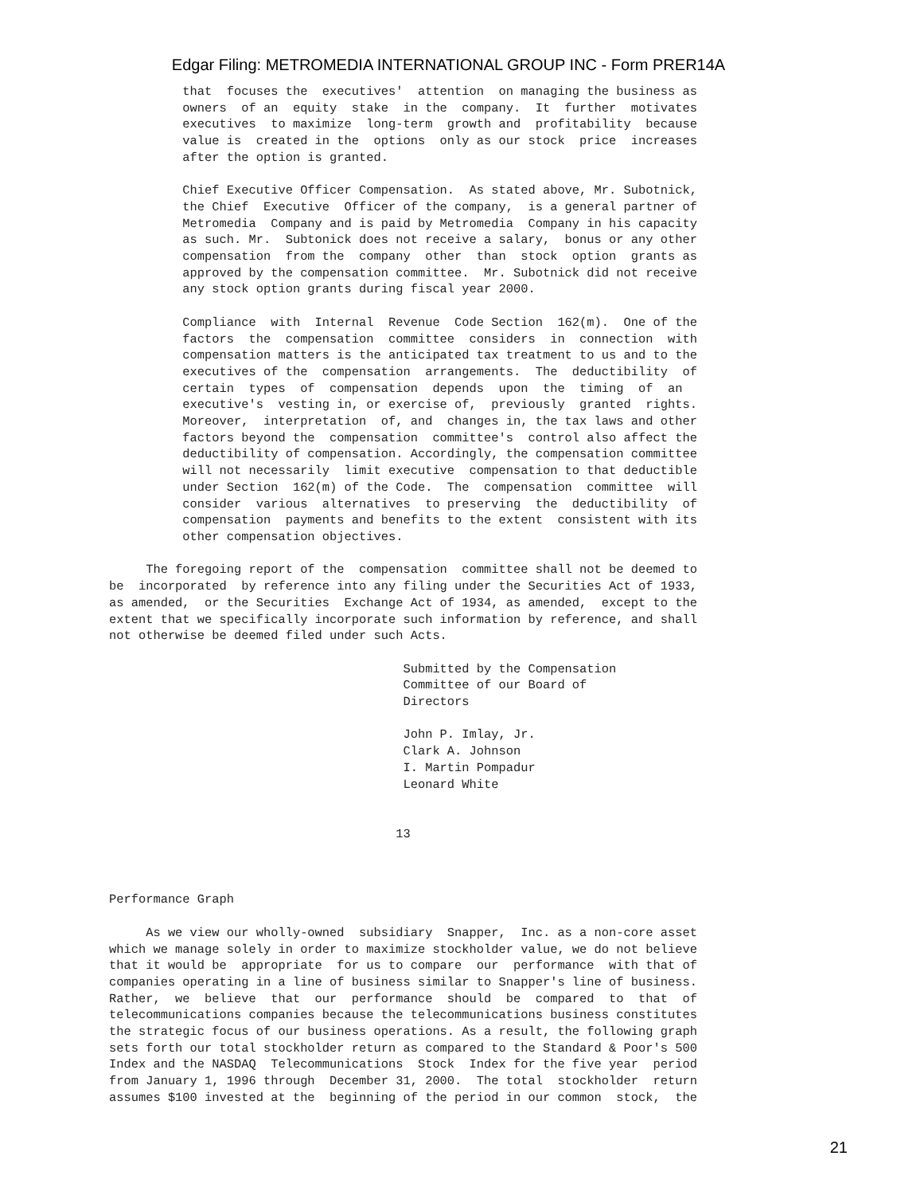Edgar Filing: METROMEDIA INTERNATIONAL GROUP INC - Form PRER14A
          that  focuses the  executives'  attention  on managing the business as
          owners  of an  equity  stake  in the  company.  It  further  motivates
          executives  to maximize  long-term  growth and  profitability  because
          value is  created in the  options  only as our stock  price  increases
          after the option is granted.

          Chief Executive Officer Compensation.  As stated above, Mr. Subotnick,
          the Chief  Executive  Officer of the company,  is a general partner of
          Metromedia  Company and is paid by Metromedia  Company in his capacity
          as such. Mr.  Subtonick does not receive a salary,  bonus or any other
          compensation  from the  company  other  than  stock  option  grants as
          approved by the compensation committee.  Mr. Subotnick did not receive
          any stock option grants during fiscal year 2000.

          Compliance  with  Internal  Revenue  Code Section  162(m).  One of the
          factors  the  compensation  committee  considers  in  connection  with
          compensation matters is the anticipated tax treatment to us and to the
          executives of the  compensation  arrangements.  The  deductibility  of
          certain  types  of  compensation  depends  upon  the  timing  of  an
          executive's  vesting in, or exercise of,  previously  granted  rights.
          Moreover,  interpretation  of, and  changes in, the tax laws and other
          factors beyond the  compensation  committee's  control also affect the
          deductibility of compensation. Accordingly, the compensation committee
          will not necessarily  limit executive  compensation to that deductible
          under Section  162(m) of the Code.  The  compensation  committee  will
          consider  various  alternatives  to preserving  the  deductibility  of
          compensation  payments and benefits to the extent  consistent with its
          other compensation objectives.

     The foregoing report of the  compensation  committee shall not be deemed to
be  incorporated  by reference into any filing under the Securities Act of 1933,
as amended,  or the Securities  Exchange Act of 1934, as amended,  except to the
extent that we specifically incorporate such information by reference, and shall
not otherwise be deemed filed under such Acts.

                                        Submitted by the Compensation
                                        Committee of our Board of
                                        Directors

                                        John P. Imlay, Jr.
                                        Clark A. Johnson
                                        I. Martin Pompadur
                                        Leonard White


                                       13



Performance Graph

     As we view our wholly-owned  subsidiary  Snapper,  Inc. as a non-core asset
which we manage solely in order to maximize stockholder value, we do not believe
that it would be  appropriate  for us to compare  our  performance  with that of
companies operating in a line of business similar to Snapper's line of business.
Rather,  we  believe  that  our  performance  should  be  compared  to  that  of
telecommunications companies because the telecommunications business constitutes
the strategic focus of our business operations. As a result, the following graph
sets forth our total stockholder return as compared to the Standard & Poor's 500
Index and the NASDAQ  Telecommunications  Stock  Index for the five year  period
from January 1, 1996 through  December 31, 2000.  The total  stockholder  return
assumes $100 invested at the  beginning of the period in our common  stock,  the
21